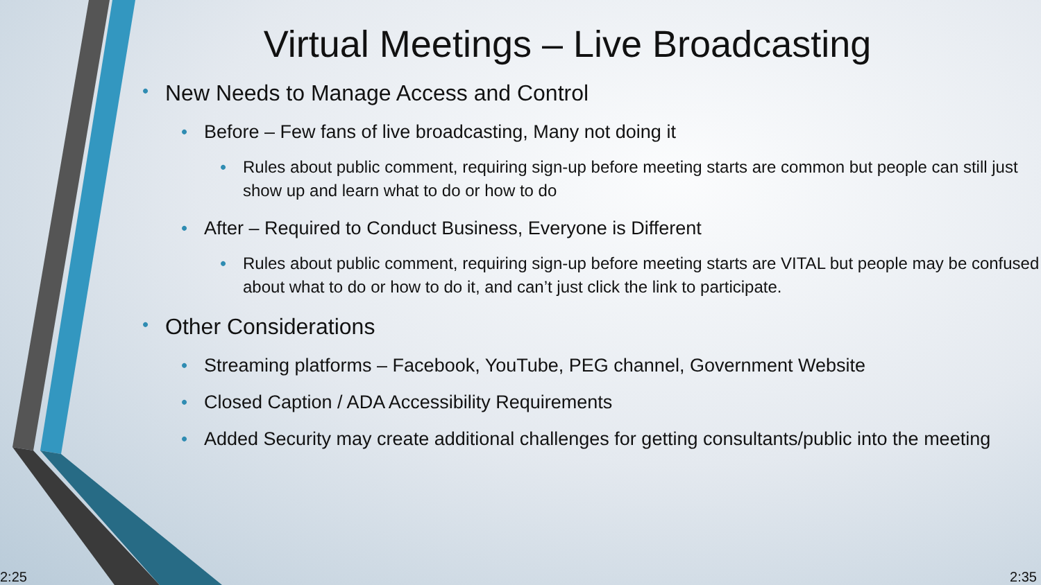Virtual Meetings – Live Broadcasting
• New Needs to Manage Access and Control
• Before – Few fans of live broadcasting, Many not doing it
• Rules about public comment, requiring sign-up before meeting starts are common but people can still just show up and learn what to do or how to do
• After – Required to Conduct Business, Everyone is Different
• Rules about public comment, requiring sign-up before meeting starts are VITAL but people may be confused about what to do or how to do it, and can’t just click the link to participate.
• Other Considerations
• Streaming platforms – Facebook, YouTube, PEG channel, Government Website
• Closed Caption / ADA Accessibility Requirements
• Added Security may create additional challenges for getting consultants/public into the meeting
2:25 2:35